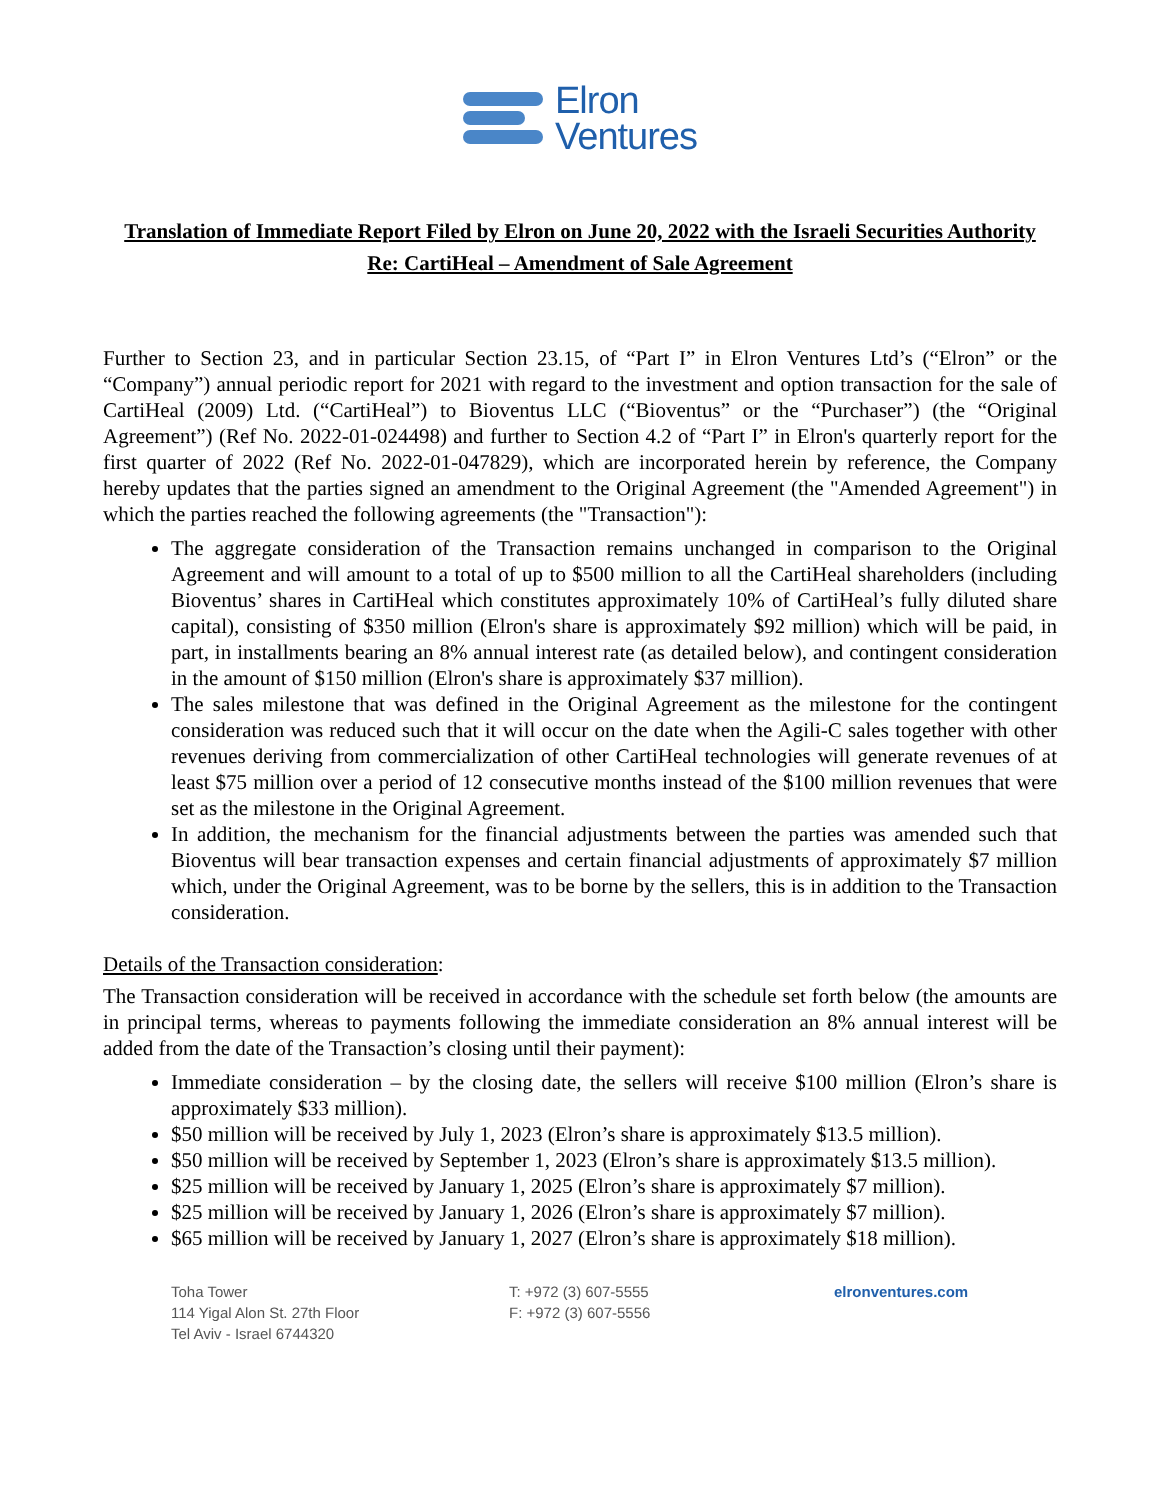Elron
Ventures
Translation of Immediate Report Filed by Elron on June 20, 2022 with the Israeli Securities Authority
Re: CartiHeal – Amendment of Sale Agreement
Further to Section 23, and in particular Section 23.15, of “Part I” in Elron Ventures Ltd’s (“Elron” or the “Company”) annual periodic report for 2021 with regard to the investment and option transaction for the sale of CartiHeal (2009) Ltd. (“CartiHeal”) to Bioventus LLC (“Bioventus” or the “Purchaser”) (the “Original Agreement”) (Ref No. 2022-01-024498) and further to Section 4.2 of “Part I” in Elron's quarterly report for the first quarter of 2022 (Ref No. 2022-01-047829), which are incorporated herein by reference, the Company hereby updates that the parties signed an amendment to the Original Agreement (the "Amended Agreement") in which the parties reached the following agreements (the "Transaction"):
The aggregate consideration of the Transaction remains unchanged in comparison to the Original Agreement and will amount to a total of up to $500 million to all the CartiHeal shareholders (including Bioventus’ shares in CartiHeal which constitutes approximately 10% of CartiHeal’s fully diluted share capital), consisting of $350 million (Elron's share is approximately $92 million) which will be paid, in part, in installments bearing an 8% annual interest rate (as detailed below), and contingent consideration in the amount of $150 million (Elron's share is approximately $37 million).
The sales milestone that was defined in the Original Agreement as the milestone for the contingent consideration was reduced such that it will occur on the date when the Agili-C sales together with other revenues deriving from commercialization of other CartiHeal technologies will generate revenues of at least $75 million over a period of 12 consecutive months instead of the $100 million revenues that were set as the milestone in the Original Agreement.
In addition, the mechanism for the financial adjustments between the parties was amended such that Bioventus will bear transaction expenses and certain financial adjustments of approximately $7 million which, under the Original Agreement, was to be borne by the sellers, this is in addition to the Transaction consideration.
Details of the Transaction consideration:
The Transaction consideration will be received in accordance with the schedule set forth below (the amounts are in principal terms, whereas to payments following the immediate consideration an 8% annual interest will be added from the date of the Transaction’s closing until their payment):
Immediate consideration – by the closing date, the sellers will receive $100 million (Elron’s share is approximately $33 million).
$50 million will be received by July 1, 2023 (Elron’s share is approximately $13.5 million).
$50 million will be received by September 1, 2023 (Elron’s share is approximately $13.5 million).
$25 million will be received by January 1, 2025 (Elron’s share is approximately $7 million).
$25 million will be received by January 1, 2026 (Elron’s share is approximately $7 million).
$65 million will be received by January 1, 2027 (Elron’s share is approximately $18 million).
Toha Tower
114 Yigal Alon St. 27th Floor
Tel Aviv - Israel 6744320
T: +972 (3) 607-5555
F: +972 (3) 607-5556
elronventures.com